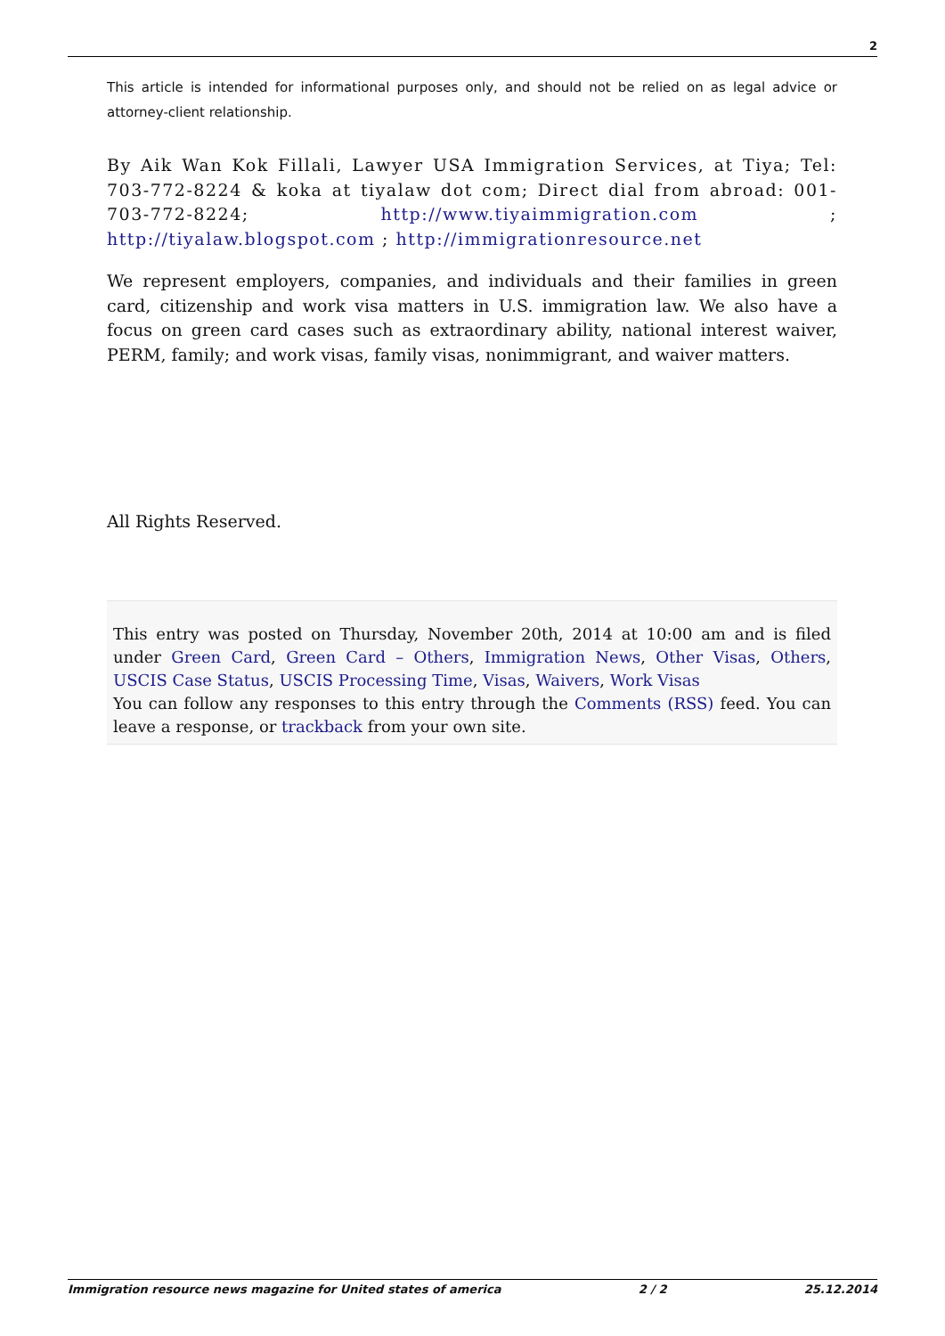2
This article is intended for informational purposes only, and should not be relied on as legal advice or attorney-client relationship.
By Aik Wan Kok Fillali, Lawyer USA Immigration Services, at Tiya; Tel: 703-772-8224 & koka at tiyalaw dot com; Direct dial from abroad: 001-703-772-8224; http://www.tiyaimmigration.com ; http://tiyalaw.blogspot.com ; http://immigrationresource.net
We represent employers, companies, and individuals and their families in green card, citizenship and work visa matters in U.S. immigration law. We also have a focus on green card cases such as extraordinary ability, national interest waiver, PERM, family; and work visas, family visas, nonimmigrant, and waiver matters.
All Rights Reserved.
This entry was posted on Thursday, November 20th, 2014 at 10:00 am and is filed under Green Card, Green Card – Others, Immigration News, Other Visas, Others, USCIS Case Status, USCIS Processing Time, Visas, Waivers, Work Visas
You can follow any responses to this entry through the Comments (RSS) feed. You can leave a response, or trackback from your own site.
Immigration resource news magazine for United states of america 2 / 2 25.12.2014